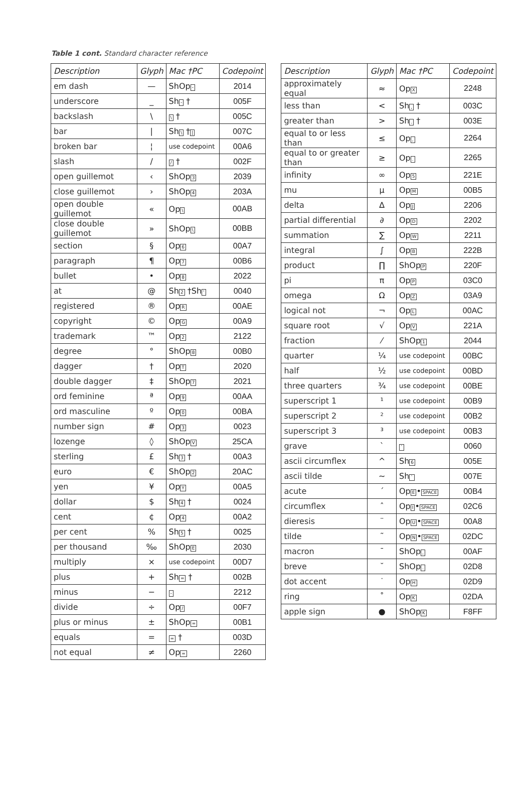Table 1 cont. Standard character reference
| Description | Glyph | Mac †PC | Codepoint |
| --- | --- | --- | --- |
| em dash | — | ShOp - | 2014 |
| underscore | _ | Sh - † | 005F |
| backslash | \ | \ † | 005C |
| bar | / | Sh \ † / | 007C |
| broken bar | ¦ | use codepoint | 00A6 |
| slash | / | / † | 002F |
| open guillemot | ‹ | ShOp 3 | 2039 |
| close guillemot | › | ShOp 4 | 203A |
| open double guillemot | « | Op \ | 00AB |
| close double guillemot | » | ShOp \ | 00BB |
| section | § | Op 6 | 00A7 |
| paragraph | ¶ | Op 7 | 00B6 |
| bullet | • | Op 8 | 2022 |
| at | @ | Sh 2 †Sh ' | 0040 |
| registered | ® | Op R | 00AE |
| copyright | © | Op G | 00A9 |
| trademark | ™ | Op 2 | 2122 |
| degree | ° | ShOp 8 | 00B0 |
| dagger | † | Op T | 2020 |
| double dagger | ‡ | ShOp 7 | 2021 |
| ord feminine | ª | Op 9 | 00AA |
| ord masculine | º | Op 0 | 00BA |
| number sign | # | Op 3 | 0023 |
| lozenge | ◊ | ShOp V | 25CA |
| sterling | £ | Sh 3 † | 00A3 |
| euro | € | ShOp 2 | 20AC |
| yen | ¥ | Op Y | 00A5 |
| dollar | $ | Sh 4 † | 0024 |
| cent | ¢ | Op 4 | 00A2 |
| per cent | % | Sh 5 † | 0025 |
| per thousand | ‰ | ShOp E | 2030 |
| multiply | × | use codepoint | 00D7 |
| plus | + | Sh = † | 002B |
| minus | − | - | 2212 |
| divide | ÷ | Op / | 00F7 |
| plus or minus | ± | ShOp = | 00B1 |
| equals | = | = † | 003D |
| not equal | ≠ | Op = | 2260 |
| Description | Glyph | Mac †PC | Codepoint |
| --- | --- | --- | --- |
| approximately equal | ≈ | Op X | 2248 |
| less than | < | Sh , † | 003C |
| greater than | > | Sh . † | 003E |
| equal to or less than | ≤ | Op , | 2264 |
| equal to or greater than | ≥ | Op . | 2265 |
| infinity | ∞ | Op 5 | 221E |
| mu | µ | Op M | 00B5 |
| delta | ∆ | Op J | 2206 |
| partial differential | ∂ | Op D | 2202 |
| summation | ∑ | Op W | 2211 |
| integral | ∫ | Op B | 222B |
| product | ∏ | ShOp P | 220F |
| pi | π | Op P | 03C0 |
| omega | Ω | Op Z | 03A9 |
| logical not | ¬ | Op L | 00AC |
| square root | √ | Op V | 221A |
| fraction | ⁄ | ShOp 1 | 2044 |
| quarter | ¼ | use codepoint | 00BC |
| half | ½ | use codepoint | 00BD |
| three quarters | ¾ | use codepoint | 00BE |
| superscript 1 | ¹ | use codepoint | 00B9 |
| superscript 2 | ² | use codepoint | 00B2 |
| superscript 3 | ³ | use codepoint | 00B3 |
| grave | ` | ` | 0060 |
| ascii circumflex | ^ | Sh 6 | 005E |
| ascii tilde | ~ | Sh ` | 007E |
| acute | ´ | Op E • SPACE | 00B4 |
| circumflex | ˆ | Op I • SPACE | 02C6 |
| dieresis | ¨ | Op U • SPACE | 00A8 |
| tilde | ˜ | Op N • SPACE | 02DC |
| macron | ¯ | ShOp , | 00AF |
| breve | ˘ | ShOp . | 02D8 |
| dot accent | ˙ | Op H | 02D9 |
| ring | ˚ | Op K | 02DA |
| apple sign | ● | ShOp K | F8FF |